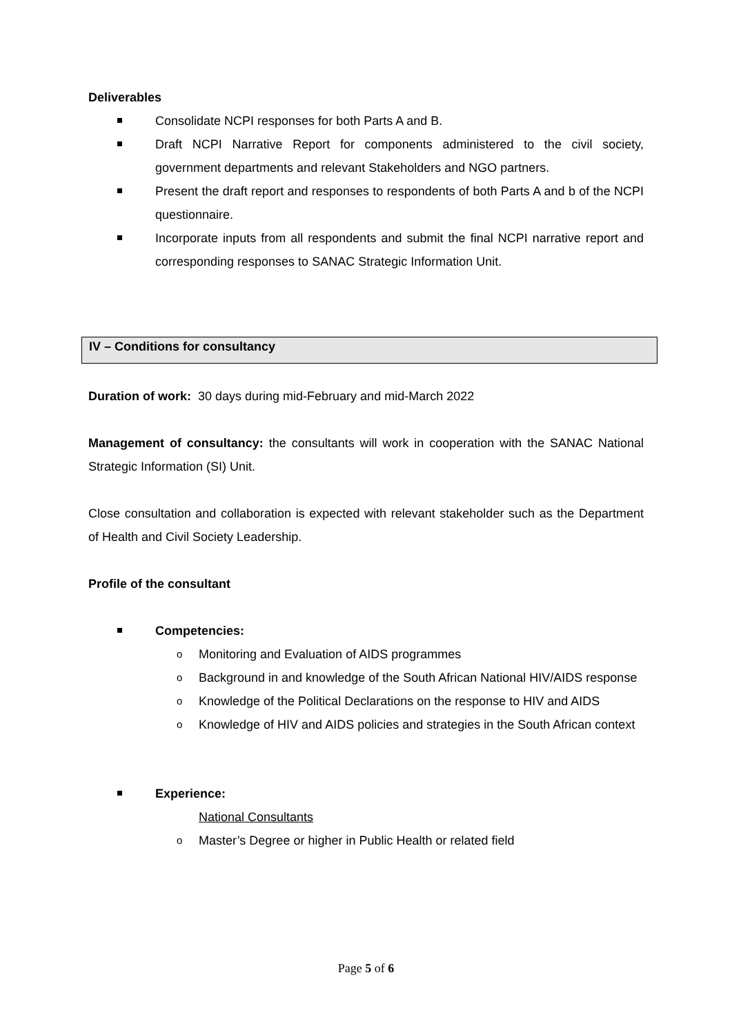Deliverables
Consolidate NCPI responses for both Parts A and B.
Draft NCPI Narrative Report for components administered to the civil society, government departments and relevant Stakeholders and NGO partners.
Present the draft report and responses to respondents of both Parts A and b of the NCPI questionnaire.
Incorporate inputs from all respondents and submit the final NCPI narrative report and corresponding responses to SANAC Strategic Information Unit.
IV – Conditions for consultancy
Duration of work: 30 days during mid-February and mid-March 2022
Management of consultancy: the consultants will work in cooperation with the SANAC National Strategic Information (SI) Unit.
Close consultation and collaboration is expected with relevant stakeholder such as the Department of Health and Civil Society Leadership.
Profile of the consultant
Competencies:
o Monitoring and Evaluation of AIDS programmes
o Background in and knowledge of the South African National HIV/AIDS response
o Knowledge of the Political Declarations on the response to HIV and AIDS
o Knowledge of HIV and AIDS policies and strategies in the South African context
Experience:
National Consultants
o Master’s Degree or higher in Public Health or related field
Page 5 of 6